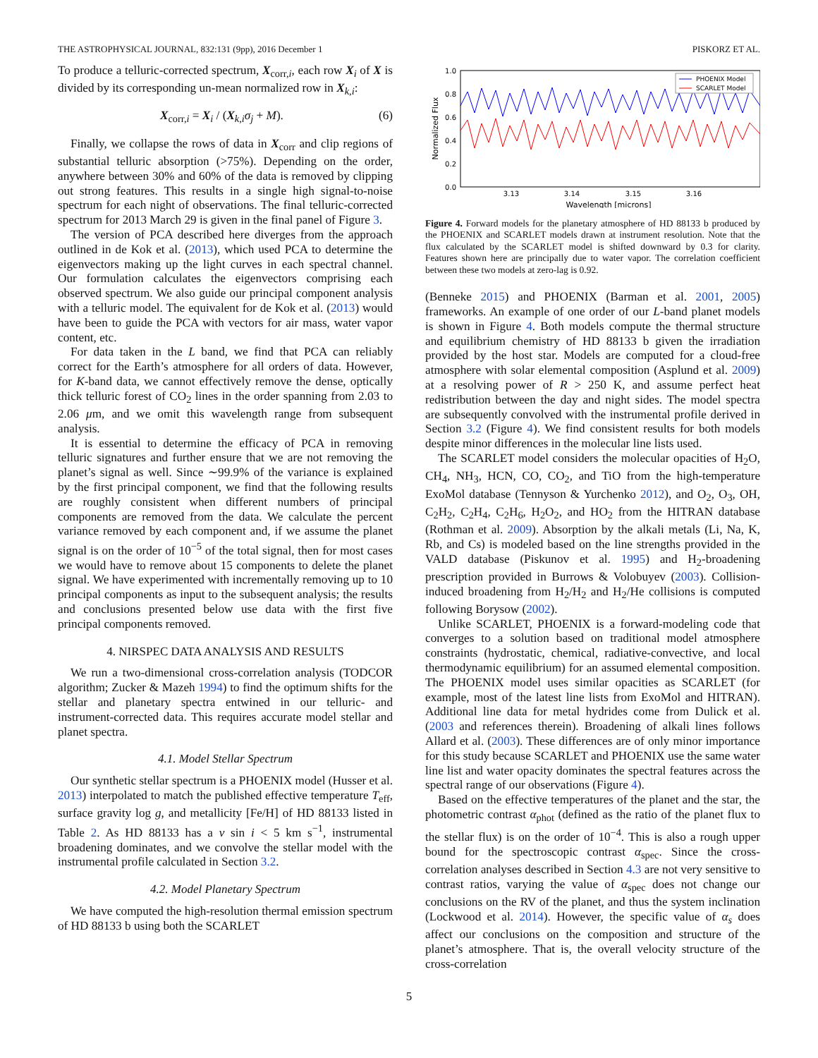THE ASTROPHYSICAL JOURNAL, 832:131 (9pp), 2016 December 1 PISKORZ ET AL.
To produce a telluric-corrected spectrum, X<sub>corr,i</sub>, each row X<sub>i</sub> of X is divided by its corresponding un-mean normalized row in X<sub>k,i</sub>:
X<sub>corr,i</sub> = X<sub>i</sub> / (X<sub>k,i</sub>σ<sub>j</sub> + M). (6)
Finally, we collapse the rows of data in X<sub>corr</sub> and clip regions of substantial telluric absorption (>75%). Depending on the order, anywhere between 30% and 60% of the data is removed by clipping out strong features. This results in a single high signal-to-noise spectrum for each night of observations. The final telluric-corrected spectrum for 2013 March 29 is given in the final panel of Figure 3.
The version of PCA described here diverges from the approach outlined in de Kok et al. (2013), which used PCA to determine the eigenvectors making up the light curves in each spectral channel. Our formulation calculates the eigenvectors comprising each observed spectrum. We also guide our principal component analysis with a telluric model. The equivalent for de Kok et al. (2013) would have been to guide the PCA with vectors for air mass, water vapor content, etc.
For data taken in the L band, we find that PCA can reliably correct for the Earth’s atmosphere for all orders of data. However, for K-band data, we cannot effectively remove the dense, optically thick telluric forest of CO<sub>2</sub> lines in the order spanning from 2.03 to 2.06 μm, and we omit this wavelength range from subsequent analysis.
It is essential to determine the efficacy of PCA in removing telluric signatures and further ensure that we are not removing the planet’s signal as well. Since ∼99.9% of the variance is explained by the first principal component, we find that the following results are roughly consistent when different numbers of principal components are removed from the data. We calculate the percent variance removed by each component and, if we assume the planet signal is on the order of 10<sup>−5</sup> of the total signal, then for most cases we would have to remove about 15 components to delete the planet signal. We have experimented with incrementally removing up to 10 principal components as input to the subsequent analysis; the results and conclusions presented below use data with the first five principal components removed.
4. NIRSPEC DATA ANALYSIS AND RESULTS
We run a two-dimensional cross-correlation analysis (TODCOR algorithm; Zucker & Mazeh 1994) to find the optimum shifts for the stellar and planetary spectra entwined in our telluric- and instrument-corrected data. This requires accurate model stellar and planet spectra.
4.1. Model Stellar Spectrum
Our synthetic stellar spectrum is a PHOENIX model (Husser et al. 2013) interpolated to match the published effective temperature T<sub>eff</sub>, surface gravity log g, and metallicity [Fe/H] of HD 88133 listed in Table 2. As HD 88133 has a v sin i < 5 km s<sup>−1</sup>, instrumental broadening dominates, and we convolve the stellar model with the instrumental profile calculated in Section 3.2.
4.2. Model Planetary Spectrum
We have computed the high-resolution thermal emission spectrum of HD 88133 b using both the SCARLET
1.0
0.8
0.6
0.4
0.2
0.0
3.13
3.14
3.15
3.16
Wavelength [microns]
Normalized Flux
PHOENIX Model
SCARLET Model
Figure 4. Forward models for the planetary atmosphere of HD 88133 b produced by the PHOENIX and SCARLET models drawn at instrument resolution. Note that the flux calculated by the SCARLET model is shifted downward by 0.3 for clarity. Features shown here are principally due to water vapor. The correlation coefficient between these two models at zero-lag is 0.92.
(Benneke 2015) and PHOENIX (Barman et al. 2001, 2005) frameworks. An example of one order of our L-band planet models is shown in Figure 4. Both models compute the thermal structure and equilibrium chemistry of HD 88133 b given the irradiation provided by the host star. Models are computed for a cloud-free atmosphere with solar elemental composition (Asplund et al. 2009) at a resolving power of R > 250 K, and assume perfect heat redistribution between the day and night sides. The model spectra are subsequently convolved with the instrumental profile derived in Section 3.2 (Figure 4). We find consistent results for both models despite minor differences in the molecular line lists used.
The SCARLET model considers the molecular opacities of H<sub>2</sub>O, CH<sub>4</sub>, NH<sub>3</sub>, HCN, CO, CO<sub>2</sub>, and TiO from the high-temperature ExoMol database (Tennyson & Yurchenko 2012), and O<sub>2</sub>, O<sub>3</sub>, OH, C<sub>2</sub>H<sub>2</sub>, C<sub>2</sub>H<sub>4</sub>, C<sub>2</sub>H<sub>6</sub>, H<sub>2</sub>O<sub>2</sub>, and HO<sub>2</sub> from the HITRAN database (Rothman et al. 2009). Absorption by the alkali metals (Li, Na, K, Rb, and Cs) is modeled based on the line strengths provided in the VALD database (Piskunov et al. 1995) and H<sub>2</sub>-broadening prescription provided in Burrows & Volobuyev (2003). Collision-induced broadening from H<sub>2</sub>/H<sub>2</sub> and H<sub>2</sub>/He collisions is computed following Borysow (2002).
Unlike SCARLET, PHOENIX is a forward-modeling code that converges to a solution based on traditional model atmosphere constraints (hydrostatic, chemical, radiative-convective, and local thermodynamic equilibrium) for an assumed elemental composition. The PHOENIX model uses similar opacities as SCARLET (for example, most of the latest line lists from ExoMol and HITRAN). Additional line data for metal hydrides come from Dulick et al. (2003 and references therein). Broadening of alkali lines follows Allard et al. (2003). These differences are of only minor importance for this study because SCARLET and PHOENIX use the same water line list and water opacity dominates the spectral features across the spectral range of our observations (Figure 4).
Based on the effective temperatures of the planet and the star, the photometric contrast α<sub>phot</sub> (defined as the ratio of the planet flux to the stellar flux) is on the order of 10<sup>−4</sup>. This is also a rough upper bound for the spectroscopic contrast α<sub>spec</sub>. Since the cross-correlation analyses described in Section 4.3 are not very sensitive to contrast ratios, varying the value of α<sub>spec</sub> does not change our conclusions on the RV of the planet, and thus the system inclination (Lockwood et al. 2014). However, the specific value of α<sub>s</sub> does affect our conclusions on the composition and structure of the planet’s atmosphere. That is, the overall velocity structure of the cross-correlation
5